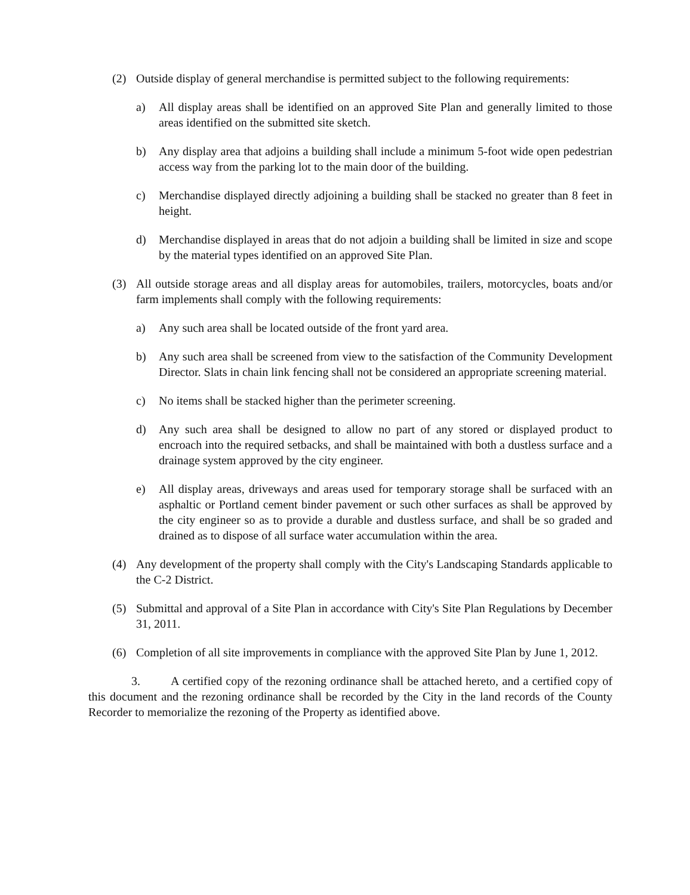(2) Outside display of general merchandise is permitted subject to the following requirements:
a) All display areas shall be identified on an approved Site Plan and generally limited to those areas identified on the submitted site sketch.
b) Any display area that adjoins a building shall include a minimum 5-foot wide open pedestrian access way from the parking lot to the main door of the building.
c) Merchandise displayed directly adjoining a building shall be stacked no greater than 8 feet in height.
d) Merchandise displayed in areas that do not adjoin a building shall be limited in size and scope by the material types identified on an approved Site Plan.
(3) All outside storage areas and all display areas for automobiles, trailers, motorcycles, boats and/or farm implements shall comply with the following requirements:
a) Any such area shall be located outside of the front yard area.
b) Any such area shall be screened from view to the satisfaction of the Community Development Director. Slats in chain link fencing shall not be considered an appropriate screening material.
c) No items shall be stacked higher than the perimeter screening.
d) Any such area shall be designed to allow no part of any stored or displayed product to encroach into the required setbacks, and shall be maintained with both a dustless surface and a drainage system approved by the city engineer.
e) All display areas, driveways and areas used for temporary storage shall be surfaced with an asphaltic or Portland cement binder pavement or such other surfaces as shall be approved by the city engineer so as to provide a durable and dustless surface, and shall be so graded and drained as to dispose of all surface water accumulation within the area.
(4) Any development of the property shall comply with the City's Landscaping Standards applicable to the C-2 District.
(5) Submittal and approval of a Site Plan in accordance with City's Site Plan Regulations by December 31, 2011.
(6) Completion of all site improvements in compliance with the approved Site Plan by June 1, 2012.
3. A certified copy of the rezoning ordinance shall be attached hereto, and a certified copy of this document and the rezoning ordinance shall be recorded by the City in the land records of the County Recorder to memorialize the rezoning of the Property as identified above.